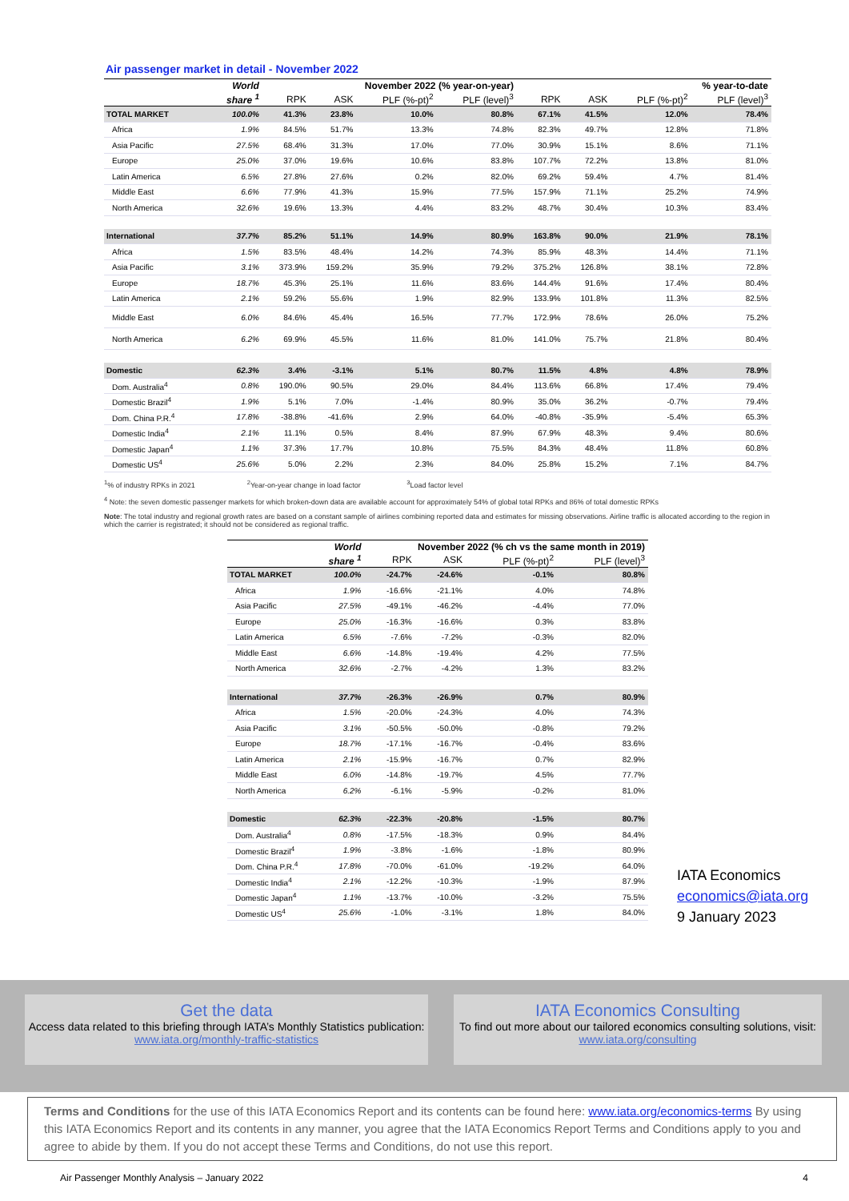Air passenger market in detail - November 2022
| | World | November 2022 (% year-on-year) | | | | % year-to-date | | | |
| --- | --- | --- | --- | --- | --- | --- | --- | --- | --- |
| | share <sup>1</sup> | RPK | ASK | PLF (%-pt)<sup>2</sup> | PLF (level)<sup>3</sup> | RPK | ASK | PLF (%-pt)<sup>2</sup> | PLF (level)<sup>3</sup> |
| TOTAL MARKET | 100.0% | 41.3% | 23.8% | 10.0% | 80.8% | 67.1% | 41.5% | 12.0% | 78.4% |
| Africa | 1.9% | 84.5% | 51.7% | 13.3% | 74.8% | 82.3% | 49.7% | 12.8% | 71.8% |
| Asia Pacific | 27.5% | 68.4% | 31.3% | 17.0% | 77.0% | 30.9% | 15.1% | 8.6% | 71.1% |
| Europe | 25.0% | 37.0% | 19.6% | 10.6% | 83.8% | 107.7% | 72.2% | 13.8% | 81.0% |
| Latin America | 6.5% | 27.8% | 27.6% | 0.2% | 82.0% | 69.2% | 59.4% | 4.7% | 81.4% |
| Middle East | 6.6% | 77.9% | 41.3% | 15.9% | 77.5% | 157.9% | 71.1% | 25.2% | 74.9% |
| North America | 32.6% | 19.6% | 13.3% | 4.4% | 83.2% | 48.7% | 30.4% | 10.3% | 83.4% |
| International | 37.7% | 85.2% | 51.1% | 14.9% | 80.9% | 163.8% | 90.0% | 21.9% | 78.1% |
| Africa | 1.5% | 83.5% | 48.4% | 14.2% | 74.3% | 85.9% | 48.3% | 14.4% | 71.1% |
| Asia Pacific | 3.1% | 373.9% | 159.2% | 35.9% | 79.2% | 375.2% | 126.8% | 38.1% | 72.8% |
| Europe | 18.7% | 45.3% | 25.1% | 11.6% | 83.6% | 144.4% | 91.6% | 17.4% | 80.4% |
| Latin America | 2.1% | 59.2% | 55.6% | 1.9% | 82.9% | 133.9% | 101.8% | 11.3% | 82.5% |
| Middle East | 6.0% | 84.6% | 45.4% | 16.5% | 77.7% | 172.9% | 78.6% | 26.0% | 75.2% |
| North America | 6.2% | 69.9% | 45.5% | 11.6% | 81.0% | 141.0% | 75.7% | 21.8% | 80.4% |
| Domestic | 62.3% | 3.4% | -3.1% | 5.1% | 80.7% | 11.5% | 4.8% | 4.8% | 78.9% |
| Dom. Australia<sup>4</sup> | 0.8% | 190.0% | 90.5% | 29.0% | 84.4% | 113.6% | 66.8% | 17.4% | 79.4% |
| Domestic Brazil<sup>4</sup> | 1.9% | 5.1% | 7.0% | -1.4% | 80.9% | 35.0% | 36.2% | -0.7% | 79.4% |
| Dom. China P.R.<sup>4</sup> | 17.8% | -38.8% | -41.6% | 2.9% | 64.0% | -40.8% | -35.9% | -5.4% | 65.3% |
| Domestic India<sup>4</sup> | 2.1% | 11.1% | 0.5% | 8.4% | 87.9% | 67.9% | 48.3% | 9.4% | 80.6% |
| Domestic Japan<sup>4</sup> | 1.1% | 37.3% | 17.7% | 10.8% | 75.5% | 84.3% | 48.4% | 11.8% | 60.8% |
| Domestic US<sup>4</sup> | 25.6% | 5.0% | 2.2% | 2.3% | 84.0% | 25.8% | 15.2% | 7.1% | 84.7% |
<sup>1</sup>% of industry RPKs in 2021 <sup>2</sup>Year-on-year change in load factor <sup>3</sup>Load factor level
<sup>4</sup> Note: the seven domestic passenger markets for which broken-down data are available account for approximately 54% of global total RPKs and 86% of total domestic RPKs
Note: The total industry and regional growth rates are based on a constant sample of airlines combining reported data and estimates for missing observations. Airline traffic is allocated according to the region in which the carrier is registrated; it should not be considered as regional traffic.
| | World | November 2022 (% ch vs the same month in 2019) | | | |
| --- | --- | --- | --- | --- | --- |
| | share <sup>1</sup> | RPK | ASK | PLF (%-pt)<sup>2</sup> | PLF (level)<sup>3</sup> |
| TOTAL MARKET | 100.0% | -24.7% | -24.6% | -0.1% | 80.8% |
| Africa | 1.9% | -16.6% | -21.1% | 4.0% | 74.8% |
| Asia Pacific | 27.5% | -49.1% | -46.2% | -4.4% | 77.0% |
| Europe | 25.0% | -16.3% | -16.6% | 0.3% | 83.8% |
| Latin America | 6.5% | -7.6% | -7.2% | -0.3% | 82.0% |
| Middle East | 6.6% | -14.8% | -19.4% | 4.2% | 77.5% |
| North America | 32.6% | -2.7% | -4.2% | 1.3% | 83.2% |
| International | 37.7% | -26.3% | -26.9% | 0.7% | 80.9% |
| Africa | 1.5% | -20.0% | -24.3% | 4.0% | 74.3% |
| Asia Pacific | 3.1% | -50.5% | -50.0% | -0.8% | 79.2% |
| Europe | 18.7% | -17.1% | -16.7% | -0.4% | 83.6% |
| Latin America | 2.1% | -15.9% | -16.7% | 0.7% | 82.9% |
| Middle East | 6.0% | -14.8% | -19.7% | 4.5% | 77.7% |
| North America | 6.2% | -6.1% | -5.9% | -0.2% | 81.0% |
| Domestic | 62.3% | -22.3% | -20.8% | -1.5% | 80.7% |
| Dom. Australia<sup>4</sup> | 0.8% | -17.5% | -18.3% | 0.9% | 84.4% |
| Domestic Brazil<sup>4</sup> | 1.9% | -3.8% | -1.6% | -1.8% | 80.9% |
| Dom. China P.R.<sup>4</sup> | 17.8% | -70.0% | -61.0% | -19.2% | 64.0% |
| Domestic India<sup>4</sup> | 2.1% | -12.2% | -10.3% | -1.9% | 87.9% |
| Domestic Japan<sup>4</sup> | 1.1% | -13.7% | -10.0% | -3.2% | 75.5% |
| Domestic US<sup>4</sup> | 25.6% | -1.0% | -3.1% | 1.8% | 84.0% |
IATA Economics
economics@iata.org
9 January 2023
Get the data
Access data related to this briefing through IATA’s Monthly Statistics publication:
www.iata.org/monthly-traffic-statistics
IATA Economics Consulting
To find out more about our tailored economics consulting solutions, visit:
www.iata.org/consulting
Terms and Conditions for the use of this IATA Economics Report and its contents can be found here: www.iata.org/economics-terms By using this IATA Economics Report and its contents in any manner, you agree that the IATA Economics Report Terms and Conditions apply to you and agree to abide by them. If you do not accept these Terms and Conditions, do not use this report.
Air Passenger Monthly Analysis – January 2022 4